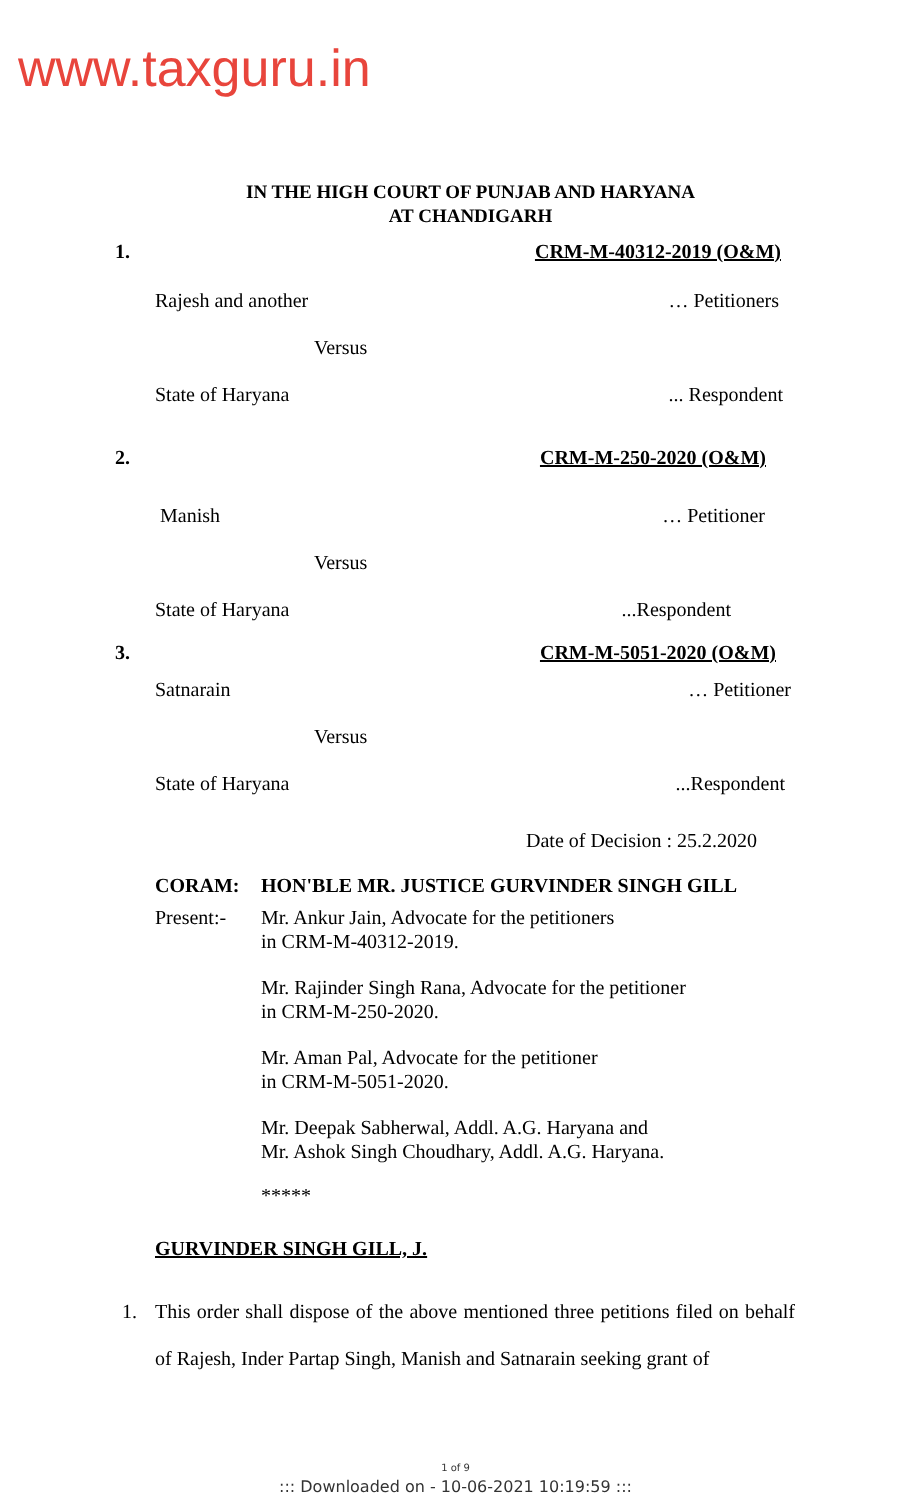www.taxguru.in
IN THE HIGH COURT OF PUNJAB AND HARYANA
AT CHANDIGARH
1. CRM-M-40312-2019 (O&M)
Rajesh and another … Petitioners
Versus
State of Haryana... Respondent
2. CRM-M-250-2020 (O&M)
Manish … Petitioner
Versus
State of Haryana...Respondent
3. CRM-M-5051-2020 (O&M)
Satnarain … Petitioner
Versus
State of Haryana...Respondent
Date of Decision : 25.2.2020
CORAM: HON'BLE MR. JUSTICE GURVINDER SINGH GILL
Present:-
Mr. Ankur Jain, Advocate for the petitioners
in CRM-M-40312-2019.
Mr. Rajinder Singh Rana, Advocate for the petitioner
in CRM-M-250-2020.
Mr. Aman Pal, Advocate for the petitioner
in CRM-M-5051-2020.
Mr. Deepak Sabherwal, Addl. A.G. Haryana and
Mr. Ashok Singh Choudhary, Addl. A.G. Haryana.
*****
GURVINDER SINGH GILL, J.
1. This order shall dispose of the above mentioned three petitions filed on behalf of Rajesh, Inder Partap Singh, Manish and Satnarain seeking grant of
1 of 9
::: Downloaded on - 10-06-2021 10:19:59 :::